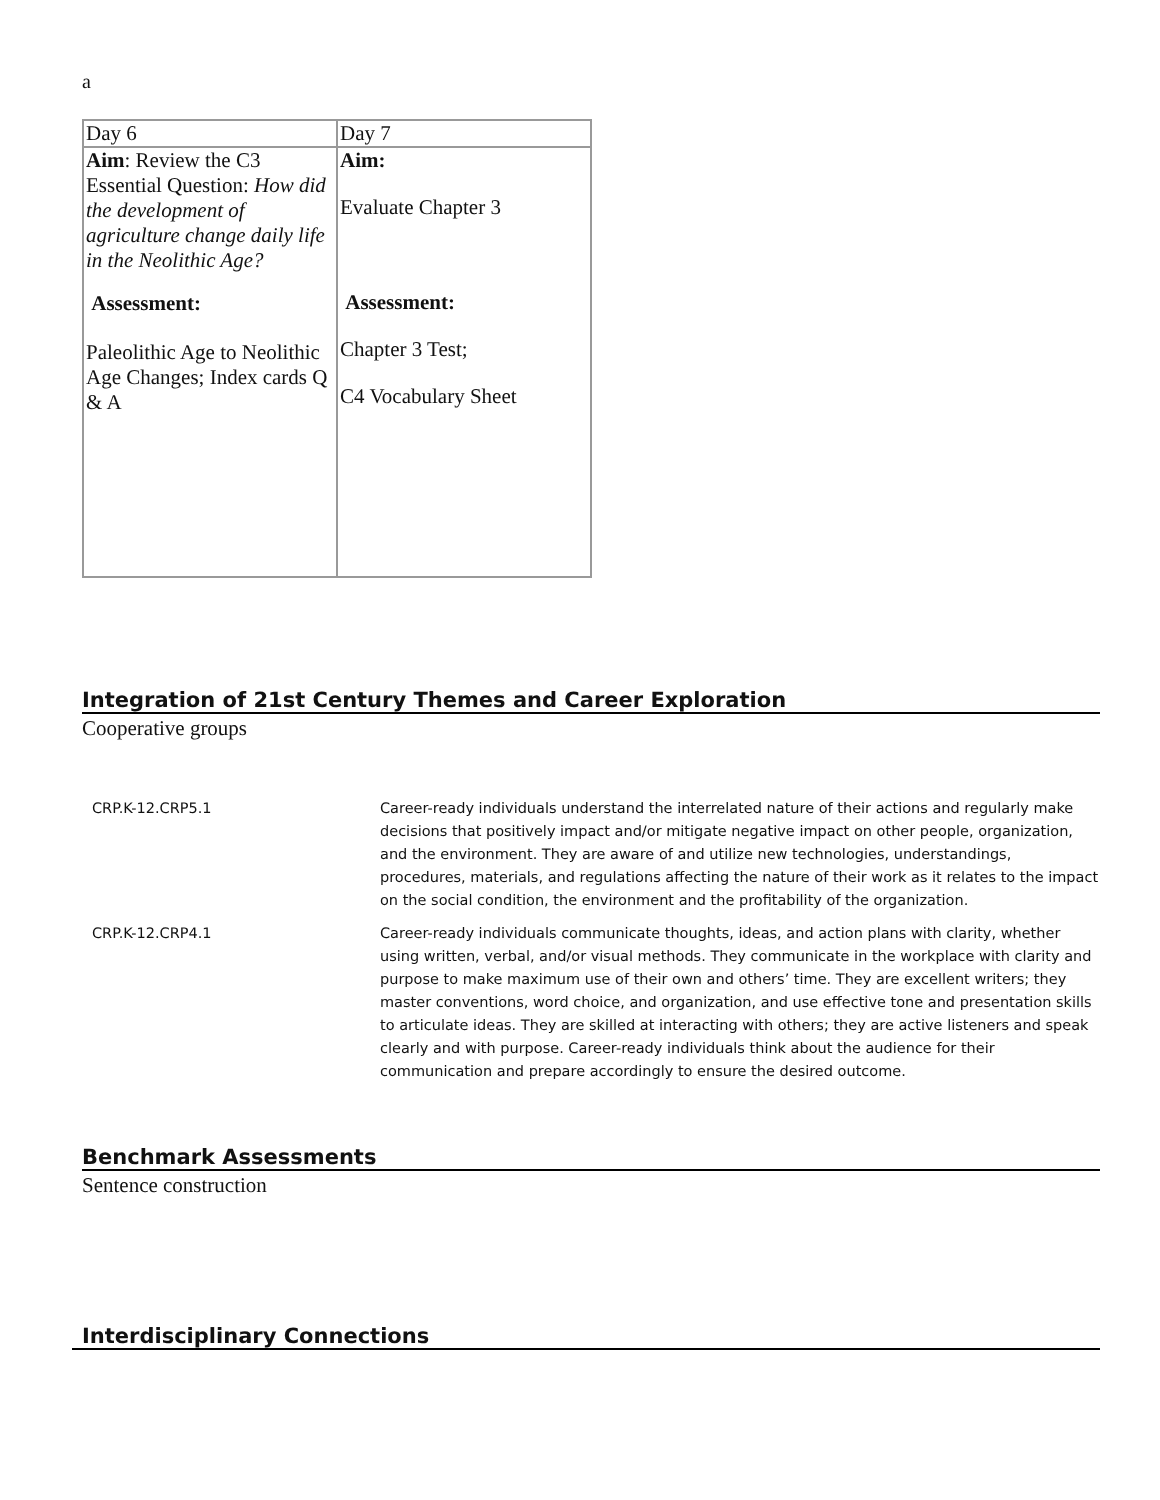a
| Day 6 | Day 7 |
| Aim : Review the C3 Essential Question: How did the development of agriculture change daily life in the Neolithic Age? Assessment: Paleolithic Age to Neolithic Age Changes; Index cards Q & A | Aim: Evaluate Chapter 3 Assessment: Chapter 3 Test; C4 Vocabulary Sheet |
Integration of 21st Century Themes and Career Exploration
Cooperative groups
| CRP.K-12.CRP5.1 | Career-ready individuals understand the interrelated nature of their actions and regularly make decisions that positively impact and/or mitigate negative impact on other people, organization, and the environment. They are aware of and utilize new technologies, understandings, procedures, materials, and regulations affecting the nature of their work as it relates to the impact on the social condition, the environment and the profitability of the organization. |
| CRP.K-12.CRP4.1 | Career-ready individuals communicate thoughts, ideas, and action plans with clarity, whether using written, verbal, and/or visual methods. They communicate in the workplace with clarity and purpose to make maximum use of their own and others’ time. They are excellent writers; they master conventions, word choice, and organization, and use effective tone and presentation skills to articulate ideas. They are skilled at interacting with others; they are active listeners and speak clearly and with purpose. Career-ready individuals think about the audience for their communication and prepare accordingly to ensure the desired outcome. |
Benchmark Assessments
Sentence construction
Interdisciplinary Connections